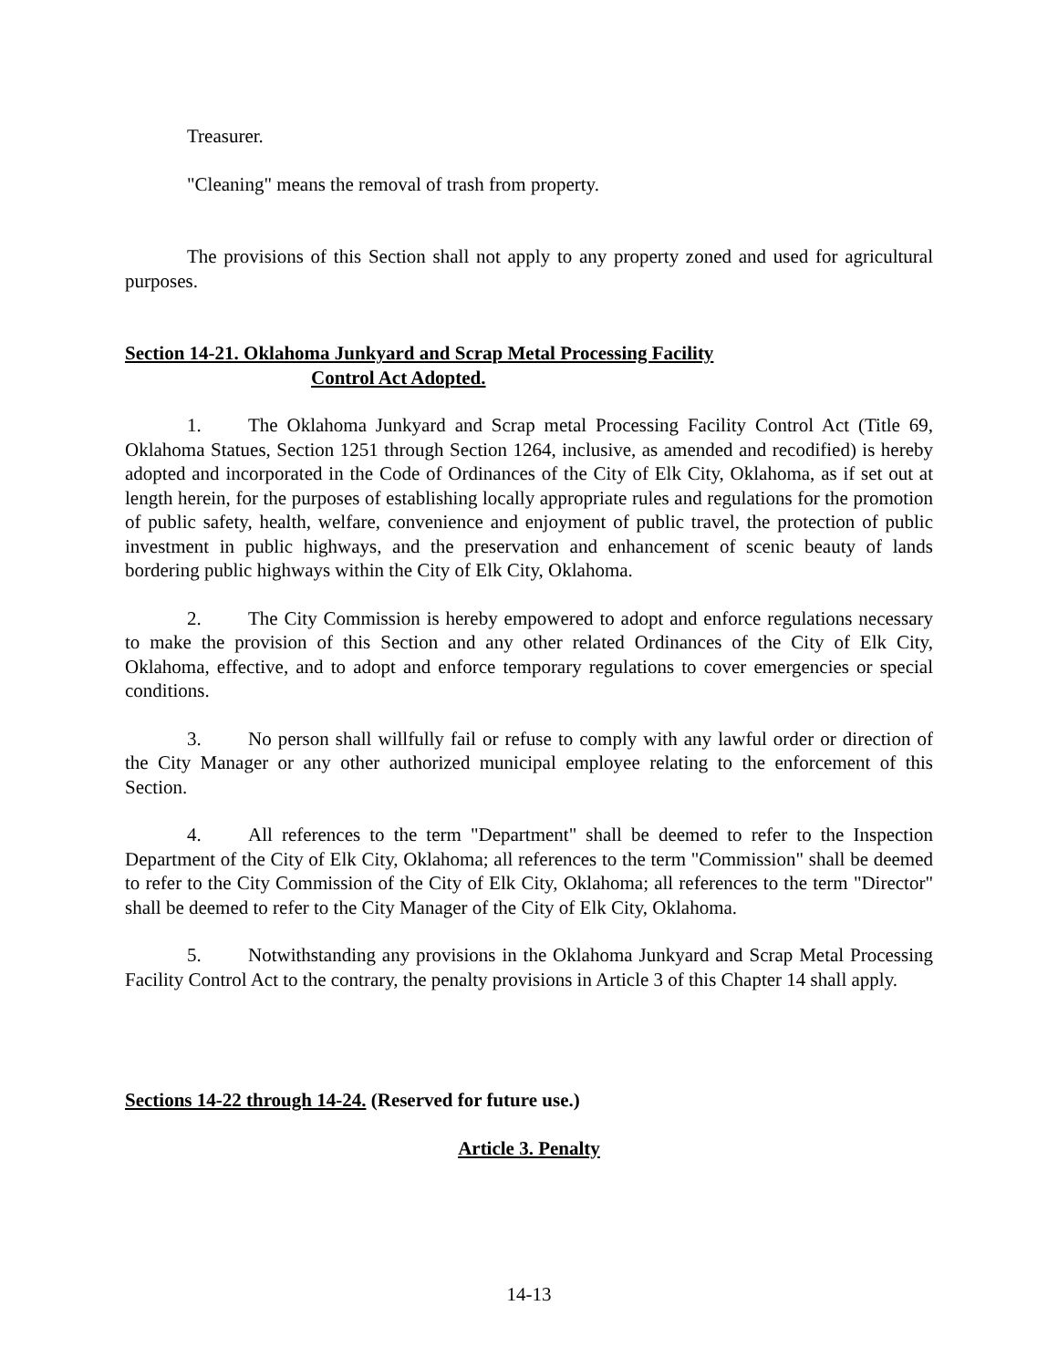Treasurer.
"Cleaning" means the removal of trash from property.
The provisions of this Section shall not apply to any property zoned and used for agricultural purposes.
Section 14-21. Oklahoma Junkyard and Scrap Metal Processing Facility
Control Act Adopted.
1. The Oklahoma Junkyard and Scrap metal Processing Facility Control Act (Title 69, Oklahoma Statues, Section 1251 through Section 1264, inclusive, as amended and recodified) is hereby adopted and incorporated in the Code of Ordinances of the City of Elk City, Oklahoma, as if set out at length herein, for the purposes of establishing locally appropriate rules and regulations for the promotion of public safety, health, welfare, convenience and enjoyment of public travel, the protection of public investment in public highways, and the preservation and enhancement of scenic beauty of lands bordering public highways within the City of Elk City, Oklahoma.
2. The City Commission is hereby empowered to adopt and enforce regulations necessary to make the provision of this Section and any other related Ordinances of the City of Elk City, Oklahoma, effective, and to adopt and enforce temporary regulations to cover emergencies or special conditions.
3. No person shall willfully fail or refuse to comply with any lawful order or direction of the City Manager or any other authorized municipal employee relating to the enforcement of this Section.
4. All references to the term "Department" shall be deemed to refer to the Inspection Department of the City of Elk City, Oklahoma; all references to the term "Commission" shall be deemed to refer to the City Commission of the City of Elk City, Oklahoma; all references to the term "Director" shall be deemed to refer to the City Manager of the City of Elk City, Oklahoma.
5. Notwithstanding any provisions in the Oklahoma Junkyard and Scrap Metal Processing Facility Control Act to the contrary, the penalty provisions in Article 3 of this Chapter 14 shall apply.
Sections 14-22 through 14-24. (Reserved for future use.)
Article 3. Penalty
14-13